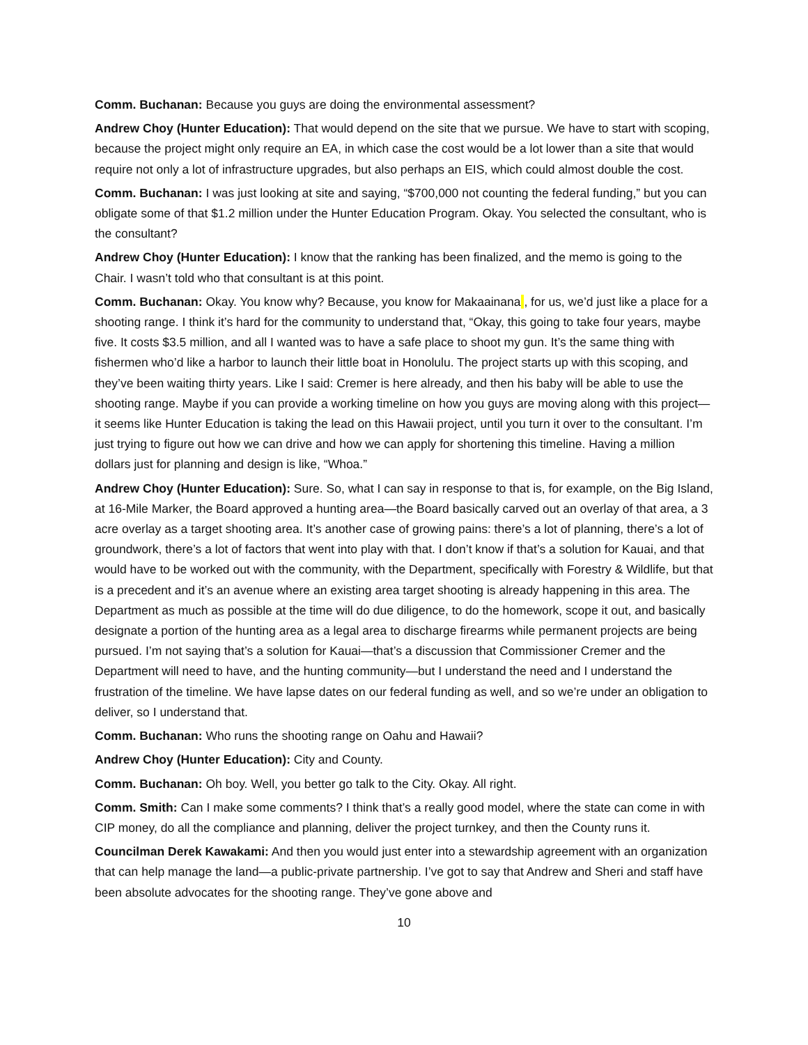Comm. Buchanan: Because you guys are doing the environmental assessment?
Andrew Choy (Hunter Education): That would depend on the site that we pursue. We have to start with scoping, because the project might only require an EA, in which case the cost would be a lot lower than a site that would require not only a lot of infrastructure upgrades, but also perhaps an EIS, which could almost double the cost.
Comm. Buchanan: I was just looking at site and saying, “$700,000 not counting the federal funding,” but you can obligate some of that $1.2 million under the Hunter Education Program. Okay. You selected the consultant, who is the consultant?
Andrew Choy (Hunter Education): I know that the ranking has been finalized, and the memo is going to the Chair. I wasn’t told who that consultant is at this point.
Comm. Buchanan: Okay. You know why? Because, you know for Makaainana , for us, we’d just like a place for a shooting range. I think it’s hard for the community to understand that, “Okay, this going to take four years, maybe five. It costs $3.5 million, and all I wanted was to have a safe place to shoot my gun. It’s the same thing with fishermen who’d like a harbor to launch their little boat in Honolulu. The project starts up with this scoping, and they’ve been waiting thirty years. Like I said: Cremer is here already, and then his baby will be able to use the shooting range. Maybe if you can provide a working timeline on how you guys are moving along with this project—it seems like Hunter Education is taking the lead on this Hawaii project, until you turn it over to the consultant. I’m just trying to figure out how we can drive and how we can apply for shortening this timeline. Having a million dollars just for planning and design is like, “Whoa.”
Andrew Choy (Hunter Education): Sure. So, what I can say in response to that is, for example, on the Big Island, at 16-Mile Marker, the Board approved a hunting area—the Board basically carved out an overlay of that area, a 3 acre overlay as a target shooting area. It’s another case of growing pains: there’s a lot of planning, there’s a lot of groundwork, there’s a lot of factors that went into play with that. I don’t know if that’s a solution for Kauai, and that would have to be worked out with the community, with the Department, specifically with Forestry & Wildlife, but that is a precedent and it’s an avenue where an existing area target shooting is already happening in this area. The Department as much as possible at the time will do due diligence, to do the homework, scope it out, and basically designate a portion of the hunting area as a legal area to discharge firearms while permanent projects are being pursued. I’m not saying that’s a solution for Kauai—that’s a discussion that Commissioner Cremer and the Department will need to have, and the hunting community—but I understand the need and I understand the frustration of the timeline. We have lapse dates on our federal funding as well, and so we’re under an obligation to deliver, so I understand that.
Comm. Buchanan: Who runs the shooting range on Oahu and Hawaii?
Andrew Choy (Hunter Education): City and County.
Comm. Buchanan: Oh boy. Well, you better go talk to the City. Okay. All right.
Comm. Smith: Can I make some comments? I think that’s a really good model, where the state can come in with CIP money, do all the compliance and planning, deliver the project turnkey, and then the County runs it.
Councilman Derek Kawakami: And then you would just enter into a stewardship agreement with an organization that can help manage the land—a public-private partnership. I’ve got to say that Andrew and Sheri and staff have been absolute advocates for the shooting range. They’ve gone above and
10